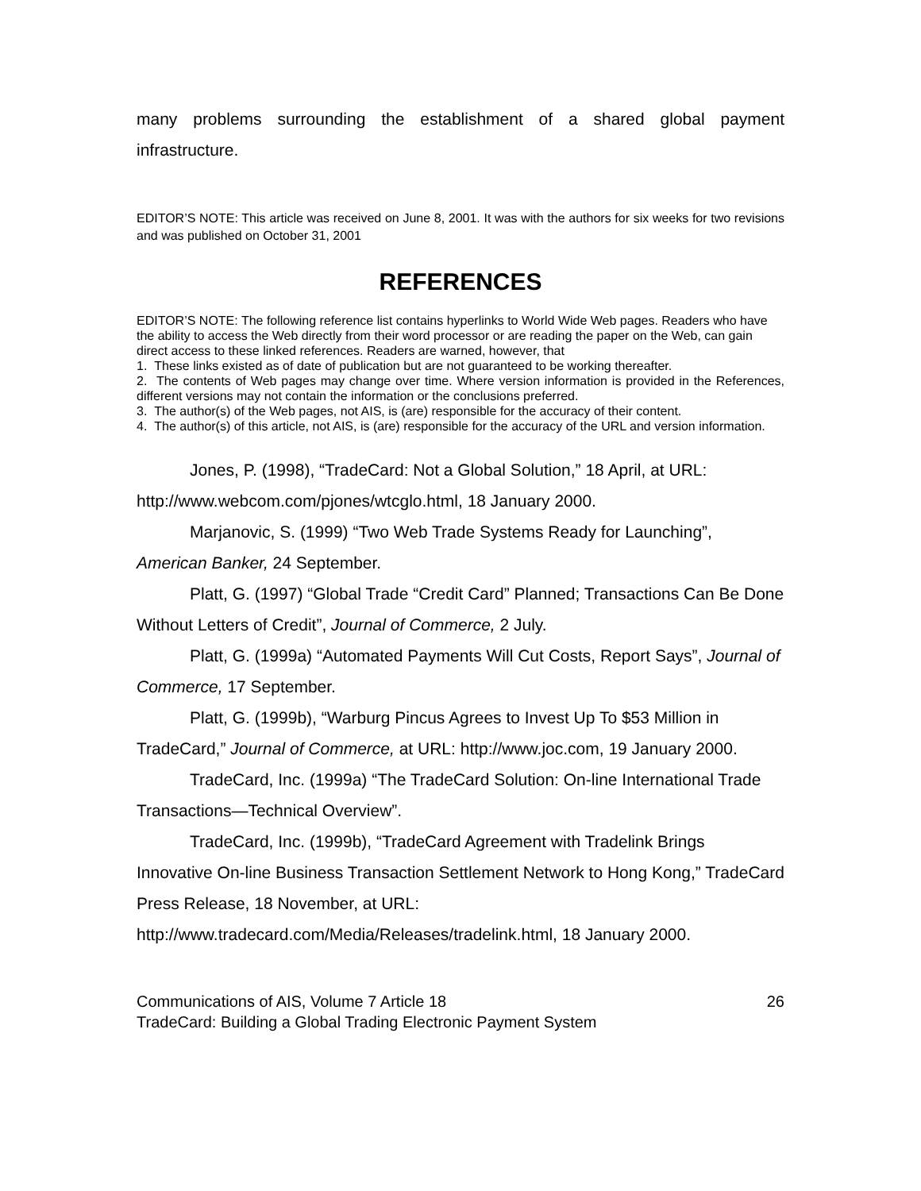many problems surrounding the establishment of a shared global payment infrastructure.
EDITOR’S NOTE: This article was received on June 8, 2001. It was with the authors for six weeks for two revisions and was published on October 31, 2001
REFERENCES
EDITOR’S NOTE: The following reference list contains hyperlinks to World Wide Web pages. Readers who have the ability to access the Web directly from their word processor or are reading the paper on the Web, can gain direct access to these linked references. Readers are warned, however, that
1. These links existed as of date of publication but are not guaranteed to be working thereafter.
2. The contents of Web pages may change over time. Where version information is provided in the References, different versions may not contain the information or the conclusions preferred.
3. The author(s) of the Web pages, not AIS, is (are) responsible for the accuracy of their content.
4. The author(s) of this article, not AIS, is (are) responsible for the accuracy of the URL and version information.
Jones, P. (1998), “TradeCard: Not a Global Solution,” 18 April, at URL: http://www.webcom.com/pjones/wtcglo.html, 18 January 2000.
Marjanovic, S. (1999) “Two Web Trade Systems Ready for Launching”, American Banker, 24 September.
Platt, G. (1997) “Global Trade “Credit Card” Planned; Transactions Can Be Done Without Letters of Credit”, Journal of Commerce, 2 July.
Platt, G. (1999a) “Automated Payments Will Cut Costs, Report Says”, Journal of Commerce, 17 September.
Platt, G. (1999b), “Warburg Pincus Agrees to Invest Up To $53 Million in TradeCard,” Journal of Commerce, at URL: http://www.joc.com, 19 January 2000.
TradeCard, Inc. (1999a) “The TradeCard Solution: On-line International Trade Transactions—Technical Overview”.
TradeCard, Inc. (1999b), “TradeCard Agreement with Tradelink Brings Innovative On-line Business Transaction Settlement Network to Hong Kong,” TradeCard Press Release, 18 November, at URL: http://www.tradecard.com/Media/Releases/tradelink.html, 18 January 2000.
Communications of AIS, Volume 7 Article 18 26
TradeCard: Building a Global Trading Electronic Payment System